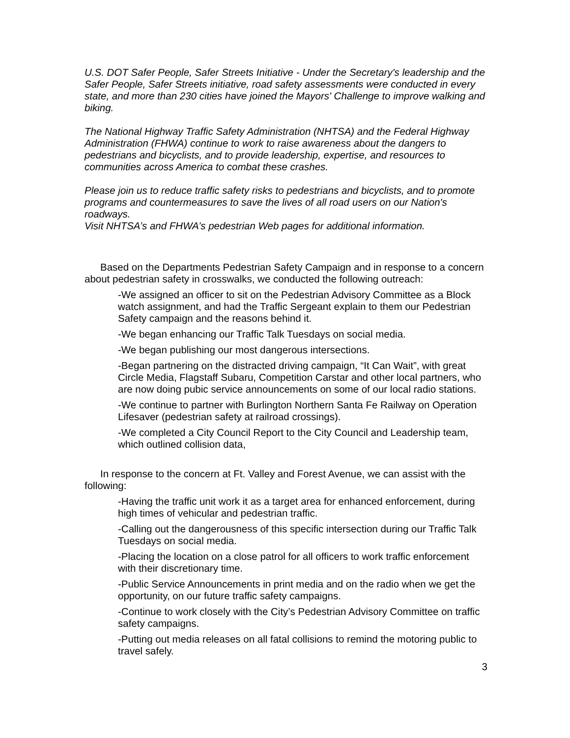U.S. DOT Safer People, Safer Streets Initiative - Under the Secretary's leadership and the Safer People, Safer Streets initiative, road safety assessments were conducted in every state, and more than 230 cities have joined the Mayors' Challenge to improve walking and biking.
The National Highway Traffic Safety Administration (NHTSA) and the Federal Highway Administration (FHWA) continue to work to raise awareness about the dangers to pedestrians and bicyclists, and to provide leadership, expertise, and resources to communities across America to combat these crashes.
Please join us to reduce traffic safety risks to pedestrians and bicyclists, and to promote programs and countermeasures to save the lives of all road users on our Nation's roadways.
Visit NHTSA’s and FHWA’s pedestrian Web pages for additional information.
Based on the Departments Pedestrian Safety Campaign and in response to a concern about pedestrian safety in crosswalks, we conducted the following outreach:
-We assigned an officer to sit on the Pedestrian Advisory Committee as a Block watch assignment, and had the Traffic Sergeant explain to them our Pedestrian Safety campaign and the reasons behind it.
-We began enhancing our Traffic Talk Tuesdays on social media.
-We began publishing our most dangerous intersections.
-Began partnering on the distracted driving campaign, “It Can Wait”, with great Circle Media, Flagstaff Subaru, Competition Carstar and other local partners, who are now doing pubic service announcements on some of our local radio stations.
-We continue to partner with Burlington Northern Santa Fe Railway on Operation Lifesaver (pedestrian safety at railroad crossings).
-We completed a City Council Report to the City Council and Leadership team, which outlined collision data,
In response to the concern at Ft. Valley and Forest Avenue, we can assist with the following:
-Having the traffic unit work it as a target area for enhanced enforcement, during high times of vehicular and pedestrian traffic.
-Calling out the dangerousness of this specific intersection during our Traffic Talk Tuesdays on social media.
-Placing the location on a close patrol for all officers to work traffic enforcement with their discretionary time.
-Public Service Announcements in print media and on the radio when we get the opportunity, on our future traffic safety campaigns.
-Continue to work closely with the City’s Pedestrian Advisory Committee on traffic safety campaigns.
-Putting out media releases on all fatal collisions to remind the motoring public to travel safely.
3